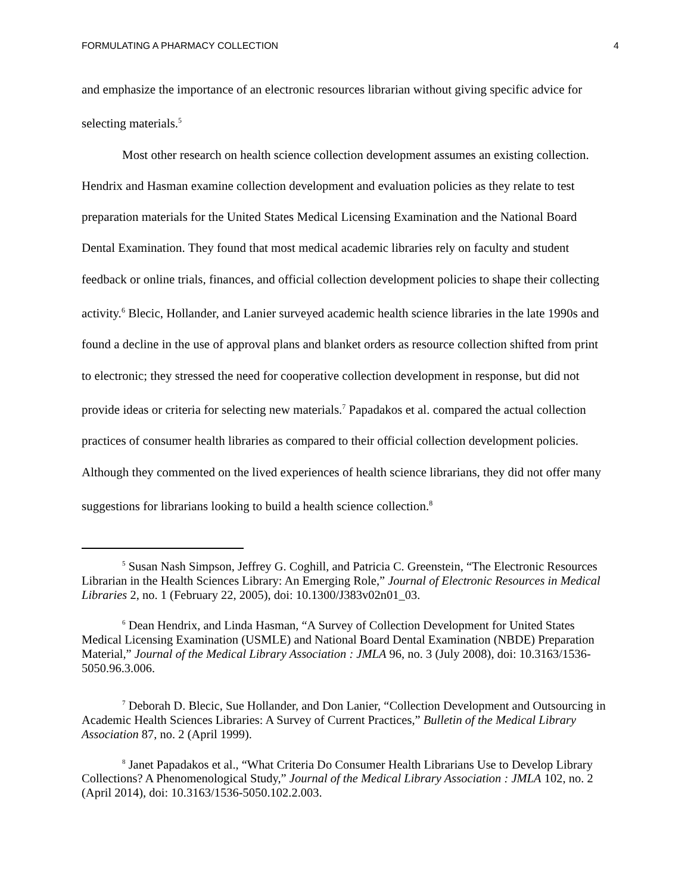FORMULATING A PHARMACY COLLECTION 4
and emphasize the importance of an electronic resources librarian without giving specific advice for selecting materials.<sup>5</sup>
Most other research on health science collection development assumes an existing collection. Hendrix and Hasman examine collection development and evaluation policies as they relate to test preparation materials for the United States Medical Licensing Examination and the National Board Dental Examination. They found that most medical academic libraries rely on faculty and student feedback or online trials, finances, and official collection development policies to shape their collecting activity.<sup>6</sup> Blecic, Hollander, and Lanier surveyed academic health science libraries in the late 1990s and found a decline in the use of approval plans and blanket orders as resource collection shifted from print to electronic; they stressed the need for cooperative collection development in response, but did not provide ideas or criteria for selecting new materials.<sup>7</sup> Papadakos et al. compared the actual collection practices of consumer health libraries as compared to their official collection development policies. Although they commented on the lived experiences of health science librarians, they did not offer many suggestions for librarians looking to build a health science collection.<sup>8</sup>
<sup>5</sup> Susan Nash Simpson, Jeffrey G. Coghill, and Patricia C. Greenstein, “The Electronic Resources Librarian in the Health Sciences Library: An Emerging Role,” Journal of Electronic Resources in Medical Libraries 2, no. 1 (February 22, 2005), doi: 10.1300/J383v02n01_03.
<sup>6</sup> Dean Hendrix, and Linda Hasman, “A Survey of Collection Development for United States Medical Licensing Examination (USMLE) and National Board Dental Examination (NBDE) Preparation Material,” Journal of the Medical Library Association : JMLA 96, no. 3 (July 2008), doi: 10.3163/1536-5050.96.3.006.
<sup>7</sup> Deborah D. Blecic, Sue Hollander, and Don Lanier, “Collection Development and Outsourcing in Academic Health Sciences Libraries: A Survey of Current Practices,” Bulletin of the Medical Library Association 87, no. 2 (April 1999).
<sup>8</sup> Janet Papadakos et al., “What Criteria Do Consumer Health Librarians Use to Develop Library Collections? A Phenomenological Study,” Journal of the Medical Library Association : JMLA 102, no. 2 (April 2014), doi: 10.3163/1536-5050.102.2.003.